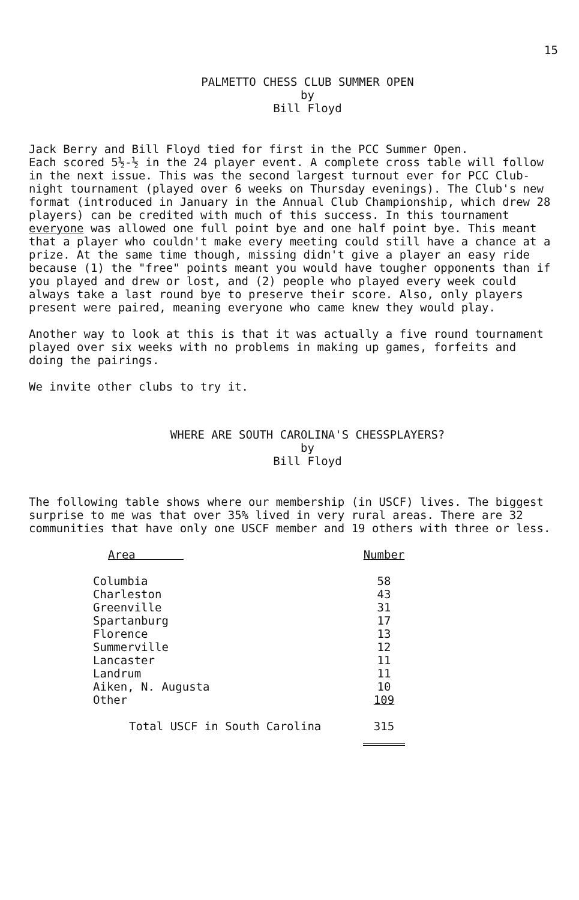15
PALMETTO CHESS CLUB SUMMER OPEN
by
Bill Floyd
Jack Berry and Bill Floyd tied for first in the PCC Summer Open. Each scored 5½-½ in the 24 player event. A complete cross table will follow in the next issue. This was the second largest turnout ever for PCC Club-night tournament (played over 6 weeks on Thursday evenings). The Club's new format (introduced in January in the Annual Club Championship, which drew 28 players) can be credited with much of this success. In this tournament everyone was allowed one full point bye and one half point bye. This meant that a player who couldn't make every meeting could still have a chance at a prize. At the same time though, missing didn't give a player an easy ride because (1) the "free" points meant you would have tougher opponents than if you played and drew or lost, and (2) people who played every week could always take a last round bye to preserve their score. Also, only players present were paired, meaning everyone who came knew they would play.
Another way to look at this is that it was actually a five round tournament played over six weeks with no problems in making up games, forfeits and doing the pairings.
We invite other clubs to try it.
WHERE ARE SOUTH CAROLINA'S CHESSPLAYERS?
by
Bill Floyd
The following table shows where our membership (in USCF) lives. The biggest surprise to me was that over 35% lived in very rural areas. There are 32 communities that have only one USCF member and 19 others with three or less.
| Area | Number |
| --- | --- |
| Columbia | 58 |
| Charleston | 43 |
| Greenville | 31 |
| Spartanburg | 17 |
| Florence | 13 |
| Summerville | 12 |
| Lancaster | 11 |
| Landrum | 11 |
| Aiken, N. Augusta | 10 |
| Other | 109 |
| Total USCF in South Carolina | 315 |